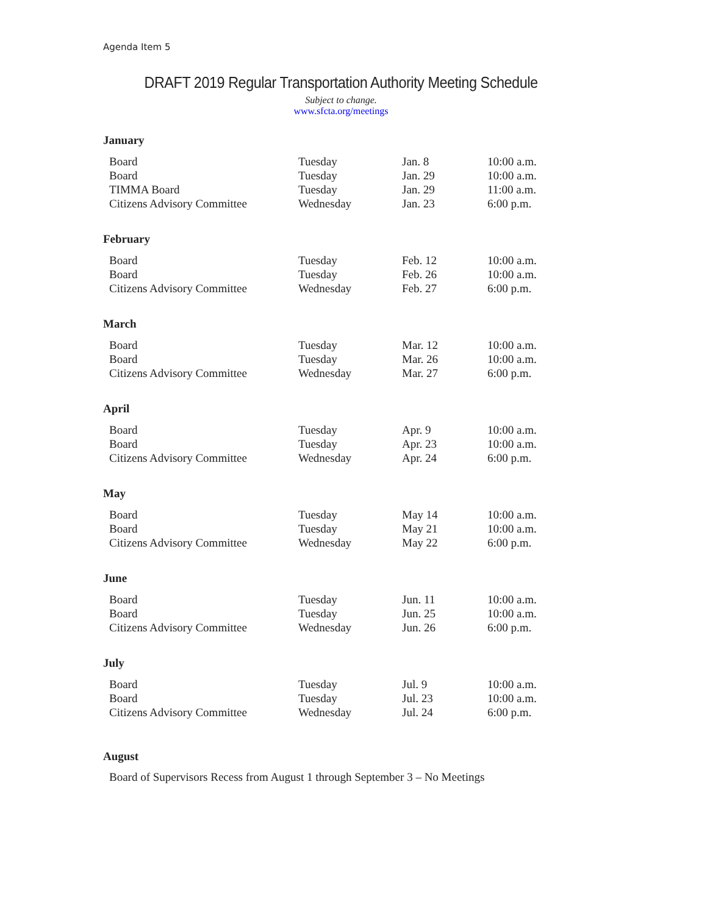Agenda Item 5
DRAFT 2019 Regular Transportation Authority Meeting Schedule
Subject to change.
www.sfcta.org/meetings
January
| Board | Tuesday | Jan. 8 | 10:00 a.m. |
| Board | Tuesday | Jan. 29 | 10:00 a.m. |
| TIMMA Board | Tuesday | Jan. 29 | 11:00 a.m. |
| Citizens Advisory Committee | Wednesday | Jan. 23 | 6:00 p.m. |
February
| Board | Tuesday | Feb. 12 | 10:00 a.m. |
| Board | Tuesday | Feb. 26 | 10:00 a.m. |
| Citizens Advisory Committee | Wednesday | Feb. 27 | 6:00 p.m. |
March
| Board | Tuesday | Mar. 12 | 10:00 a.m. |
| Board | Tuesday | Mar. 26 | 10:00 a.m. |
| Citizens Advisory Committee | Wednesday | Mar. 27 | 6:00 p.m. |
April
| Board | Tuesday | Apr. 9 | 10:00 a.m. |
| Board | Tuesday | Apr. 23 | 10:00 a.m. |
| Citizens Advisory Committee | Wednesday | Apr. 24 | 6:00 p.m. |
May
| Board | Tuesday | May 14 | 10:00 a.m. |
| Board | Tuesday | May 21 | 10:00 a.m. |
| Citizens Advisory Committee | Wednesday | May 22 | 6:00 p.m. |
June
| Board | Tuesday | Jun. 11 | 10:00 a.m. |
| Board | Tuesday | Jun. 25 | 10:00 a.m. |
| Citizens Advisory Committee | Wednesday | Jun. 26 | 6:00 p.m. |
July
| Board | Tuesday | Jul. 9 | 10:00 a.m. |
| Board | Tuesday | Jul. 23 | 10:00 a.m. |
| Citizens Advisory Committee | Wednesday | Jul. 24 | 6:00 p.m. |
August
Board of Supervisors Recess from August 1 through September 3 – No Meetings